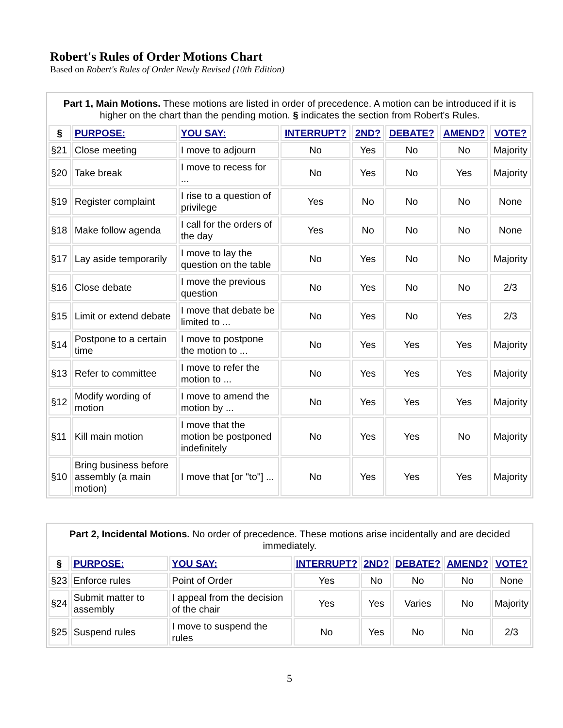Robert's Rules of Order Motions Chart
Based on Robert's Rules of Order Newly Revised (10th Edition)
| Part 1, Main Motions. These motions are listed in order of precedence. A motion can be introduced if it is higher on the chart than the pending motion. § indicates the section from Robert's Rules. | | | | | | | |
| § | PURPOSE: | YOU SAY: | INTERRUPT? | 2ND? | DEBATE? | AMEND? | VOTE? |
| §21 | Close meeting | I move to adjourn | No | Yes | No | No | Majority |
| §20 | Take break | I move to recess for ... | No | Yes | No | Yes | Majority |
| §19 | Register complaint | I rise to a question of privilege | Yes | No | No | No | None |
| §18 | Make follow agenda | I call for the orders of the day | Yes | No | No | No | None |
| §17 | Lay aside temporarily | I move to lay the question on the table | No | Yes | No | No | Majority |
| §16 | Close debate | I move the previous question | No | Yes | No | No | 2/3 |
| §15 | Limit or extend debate | I move that debate be limited to ... | No | Yes | No | Yes | 2/3 |
| §14 | Postpone to a certain time | I move to postpone the motion to ... | No | Yes | Yes | Yes | Majority |
| §13 | Refer to committee | I move to refer the motion to ... | No | Yes | Yes | Yes | Majority |
| §12 | Modify wording of motion | I move to amend the motion by ... | No | Yes | Yes | Yes | Majority |
| §11 | Kill main motion | I move that the motion be postponed indefinitely | No | Yes | Yes | No | Majority |
| §10 | Bring business before assembly (a main motion) | I move that [or "to"] ... | No | Yes | Yes | Yes | Majority |
| Part 2, Incidental Motions. No order of precedence. These motions arise incidentally and are decided immediately. | | | | | | | |
| § | PURPOSE: | YOU SAY: | INTERRUPT? | 2ND? | DEBATE? | AMEND? | VOTE? |
| §23 | Enforce rules | Point of Order | Yes | No | No | No | None |
| §24 | Submit matter to assembly | I appeal from the decision of the chair | Yes | Yes | Varies | No | Majority |
| §25 | Suspend rules | I move to suspend the rules | No | Yes | No | No | 2/3 |
5